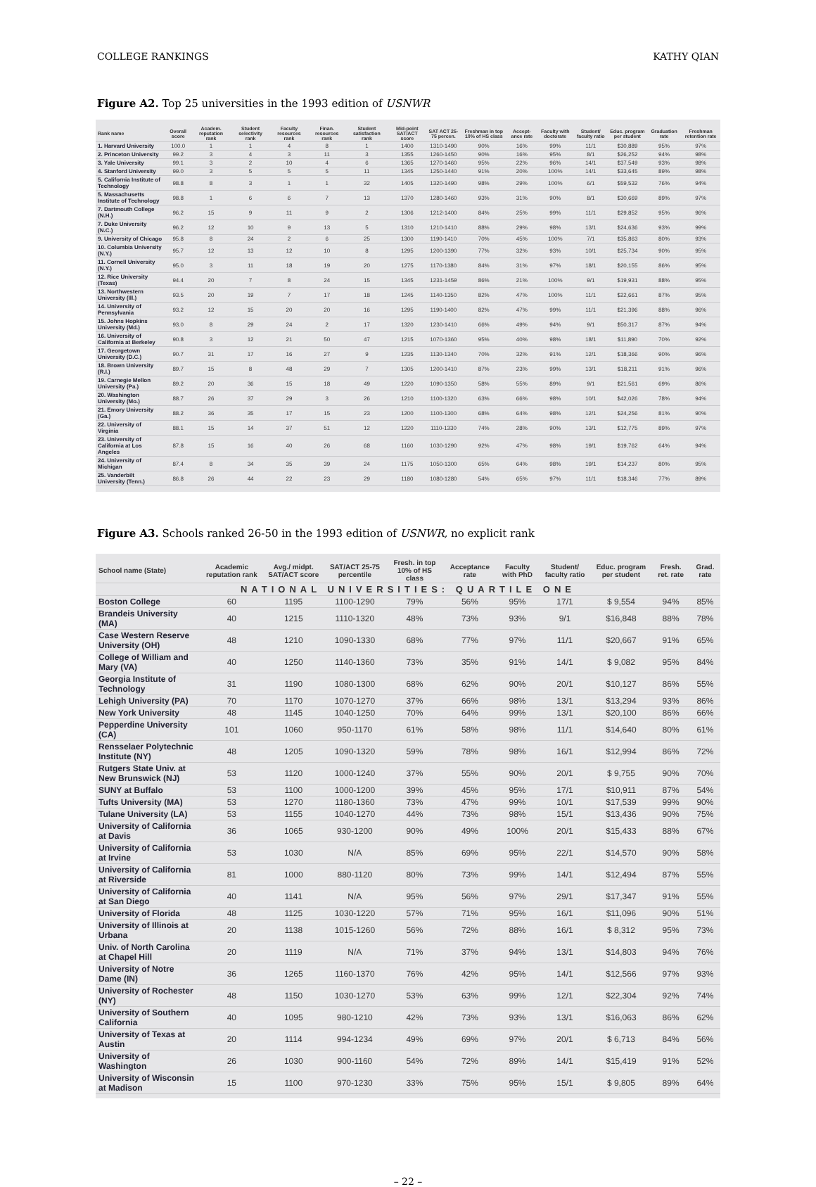COLLEGE RANKINGS KATHY QIAN
Figure A2. Top 25 universities in the 1993 edition of USNWR
| Rank name | Overall score | Academ. reputation rank | Student selectivity rank | Faculty resources rank | Finan. resources rank | Student satisfaction rank | Mid-point SAT/ACT score | SAT ACT 25-75 percen. | Freshman in top 10% of HS class | Accept-ance rate | Faculty with doctorate | Student/ faculty ratio | Educ. program per student | Graduation rate | Freshman retention rate |
| --- | --- | --- | --- | --- | --- | --- | --- | --- | --- | --- | --- | --- | --- | --- | --- |
| 1. Harvard University | 100.0 | 1 | 1 | 4 | 8 | 1 | 1400 | 1310-1490 | 90% | 16% | 99% | 11/1 | $30,889 | 95% | 97% |
| 2. Princeton University | 99.2 | 3 | 4 | 3 | 11 | 3 | 1355 | 1260-1450 | 90% | 16% | 95% | 8/1 | $26,252 | 94% | 98% |
| 3. Yale University | 99.1 | 3 | 2 | 10 | 4 | 6 | 1365 | 1270-1460 | 95% | 22% | 96% | 14/1 | $37,549 | 93% | 98% |
| 4. Stanford University | 99.0 | 3 | 5 | 5 | 5 | 11 | 1345 | 1250-1440 | 91% | 20% | 100% | 14/1 | $33,645 | 89% | 98% |
| 5. California Institute of Technology | 98.8 | 8 | 3 | 1 | 1 | 32 | 1405 | 1320-1490 | 98% | 29% | 100% | 6/1 | $59,532 | 76% | 94% |
| 5. Massachusetts Institute of Technology | 98.8 | 1 | 6 | 6 | 7 | 13 | 1370 | 1280-1460 | 93% | 31% | 90% | 8/1 | $30,669 | 89% | 97% |
| 7. Dartmouth College (N.H.) | 96.2 | 15 | 9 | 11 | 9 | 2 | 1306 | 1212-1400 | 84% | 25% | 99% | 11/1 | $29,852 | 95% | 96% |
| 7. Duke University (N.C.) | 96.2 | 12 | 10 | 9 | 13 | 5 | 1310 | 1210-1410 | 88% | 29% | 98% | 13/1 | $24,636 | 93% | 99% |
| 9. University of Chicago | 95.8 | 8 | 24 | 2 | 6 | 25 | 1300 | 1190-1410 | 70% | 45% | 100% | 7/1 | $35,863 | 80% | 93% |
| 10. Columbia University (N.Y.) | 95.7 | 12 | 13 | 12 | 10 | 8 | 1295 | 1200-1390 | 77% | 32% | 93% | 10/1 | $25,734 | 90% | 95% |
| 11. Cornell University (N.Y.) | 95.0 | 3 | 11 | 18 | 19 | 20 | 1275 | 1170-1380 | 84% | 31% | 97% | 18/1 | $20,155 | 86% | 95% |
| 12. Rice University (Texas) | 94.4 | 20 | 7 | 8 | 24 | 15 | 1345 | 1231-1459 | 86% | 21% | 100% | 9/1 | $19,931 | 88% | 95% |
| 13. Northwestern University (Ill.) | 93.5 | 20 | 19 | 7 | 17 | 18 | 1245 | 1140-1350 | 82% | 47% | 100% | 11/1 | $22,661 | 87% | 95% |
| 14. University of Pennsylvania | 93.2 | 12 | 15 | 20 | 20 | 16 | 1295 | 1190-1400 | 82% | 47% | 99% | 11/1 | $21,396 | 88% | 96% |
| 15. Johns Hopkins University (Md.) | 93.0 | 8 | 29 | 24 | 2 | 17 | 1320 | 1230-1410 | 66% | 49% | 94% | 9/1 | $50,317 | 87% | 94% |
| 16. University of California at Berkeley | 90.8 | 3 | 12 | 21 | 50 | 47 | 1215 | 1070-1360 | 95% | 40% | 98% | 18/1 | $11,890 | 70% | 92% |
| 17. Georgetown University (D.C.) | 90.7 | 31 | 17 | 16 | 27 | 9 | 1235 | 1130-1340 | 70% | 32% | 91% | 12/1 | $18,366 | 90% | 96% |
| 18. Brown University (R.I.) | 89.7 | 15 | 8 | 48 | 29 | 7 | 1305 | 1200-1410 | 87% | 23% | 99% | 13/1 | $18,211 | 91% | 96% |
| 19. Carnegie Mellon University (Pa.) | 89.2 | 20 | 36 | 15 | 18 | 49 | 1220 | 1090-1350 | 58% | 55% | 89% | 9/1 | $21,561 | 69% | 86% |
| 20. Washington University (Mo.) | 88.7 | 26 | 37 | 29 | 3 | 26 | 1210 | 1100-1320 | 63% | 66% | 98% | 10/1 | $42,026 | 78% | 94% |
| 21. Emory University (Ga.) | 88.2 | 36 | 35 | 17 | 15 | 23 | 1200 | 1100-1300 | 68% | 64% | 98% | 12/1 | $24,256 | 81% | 90% |
| 22. University of Virginia | 88.1 | 15 | 14 | 37 | 51 | 12 | 1220 | 1110-1330 | 74% | 28% | 90% | 13/1 | $12,775 | 89% | 97% |
| 23. University of California at Los Angeles | 87.8 | 15 | 16 | 40 | 26 | 68 | 1160 | 1030-1290 | 92% | 47% | 98% | 19/1 | $19,762 | 64% | 94% |
| 24. University of Michigan | 87.4 | 8 | 34 | 35 | 39 | 24 | 1175 | 1050-1300 | 65% | 64% | 98% | 19/1 | $14,237 | 80% | 95% |
| 25. Vanderbilt University (Tenn.) | 86.8 | 26 | 44 | 22 | 23 | 29 | 1180 | 1080-1280 | 54% | 65% | 97% | 11/1 | $18,346 | 77% | 89% |
Figure A3. Schools ranked 26-50 in the 1993 edition of USNWR, no explicit rank
| School name (State) | Academic reputation rank | Avg./ midpt. SAT/ACT score | SAT/ACT 25-75 percentile | Fresh. in top 10% of HS class | Acceptance rate | Faculty with PhD | Student/ faculty ratio | Educ. program per student | Fresh. ret. rate | Grad. rate |
| --- | --- | --- | --- | --- | --- | --- | --- | --- | --- | --- |
| NATIONAL UNIVERSITIES: QUARTILE ONE | | | | | | | | | | |
| Boston College | 60 | 1195 | 1100-1290 | 79% | 56% | 95% | 17/1 | $ 9,554 | 94% | 85% |
| Brandeis University (MA) | 40 | 1215 | 1110-1320 | 48% | 73% | 93% | 9/1 | $16,848 | 88% | 78% |
| Case Western Reserve University (OH) | 48 | 1210 | 1090-1330 | 68% | 77% | 97% | 11/1 | $20,667 | 91% | 65% |
| College of William and Mary (VA) | 40 | 1250 | 1140-1360 | 73% | 35% | 91% | 14/1 | $ 9,082 | 95% | 84% |
| Georgia Institute of Technology | 31 | 1190 | 1080-1300 | 68% | 62% | 90% | 20/1 | $10,127 | 86% | 55% |
| Lehigh University (PA) | 70 | 1170 | 1070-1270 | 37% | 66% | 98% | 13/1 | $13,294 | 93% | 86% |
| New York University | 48 | 1145 | 1040-1250 | 70% | 64% | 99% | 13/1 | $20,100 | 86% | 66% |
| Pepperdine University (CA) | 101 | 1060 | 950-1170 | 61% | 58% | 98% | 11/1 | $14,640 | 80% | 61% |
| Rensselaer Polytechnic Institute (NY) | 48 | 1205 | 1090-1320 | 59% | 78% | 98% | 16/1 | $12,994 | 86% | 72% |
| Rutgers State Univ. at New Brunswick (NJ) | 53 | 1120 | 1000-1240 | 37% | 55% | 90% | 20/1 | $ 9,755 | 90% | 70% |
| SUNY at Buffalo | 53 | 1100 | 1000-1200 | 39% | 45% | 95% | 17/1 | $10,911 | 87% | 54% |
| Tufts University (MA) | 53 | 1270 | 1180-1360 | 73% | 47% | 99% | 10/1 | $17,539 | 99% | 90% |
| Tulane University (LA) | 53 | 1155 | 1040-1270 | 44% | 73% | 98% | 15/1 | $13,436 | 90% | 75% |
| University of California at Davis | 36 | 1065 | 930-1200 | 90% | 49% | 100% | 20/1 | $15,433 | 88% | 67% |
| University of California at Irvine | 53 | 1030 | N/A | 85% | 69% | 95% | 22/1 | $14,570 | 90% | 58% |
| University of California at Riverside | 81 | 1000 | 880-1120 | 80% | 73% | 99% | 14/1 | $12,494 | 87% | 55% |
| University of California at San Diego | 40 | 1141 | N/A | 95% | 56% | 97% | 29/1 | $17,347 | 91% | 55% |
| University of Florida | 48 | 1125 | 1030-1220 | 57% | 71% | 95% | 16/1 | $11,096 | 90% | 51% |
| University of Illinois at Urbana | 20 | 1138 | 1015-1260 | 56% | 72% | 88% | 16/1 | $ 8,312 | 95% | 73% |
| Univ. of North Carolina at Chapel Hill | 20 | 1119 | N/A | 71% | 37% | 94% | 13/1 | $14,803 | 94% | 76% |
| University of Notre Dame (IN) | 36 | 1265 | 1160-1370 | 76% | 42% | 95% | 14/1 | $12,566 | 97% | 93% |
| University of Rochester (NY) | 48 | 1150 | 1030-1270 | 53% | 63% | 99% | 12/1 | $22,304 | 92% | 74% |
| University of Southern California | 40 | 1095 | 980-1210 | 42% | 73% | 93% | 13/1 | $16,063 | 86% | 62% |
| University of Texas at Austin | 20 | 1114 | 994-1234 | 49% | 69% | 97% | 20/1 | $ 6,713 | 84% | 56% |
| University of Washington | 26 | 1030 | 900-1160 | 54% | 72% | 89% | 14/1 | $15,419 | 91% | 52% |
| University of Wisconsin at Madison | 15 | 1100 | 970-1230 | 33% | 75% | 95% | 15/1 | $ 9,805 | 89% | 64% |
– 22 –